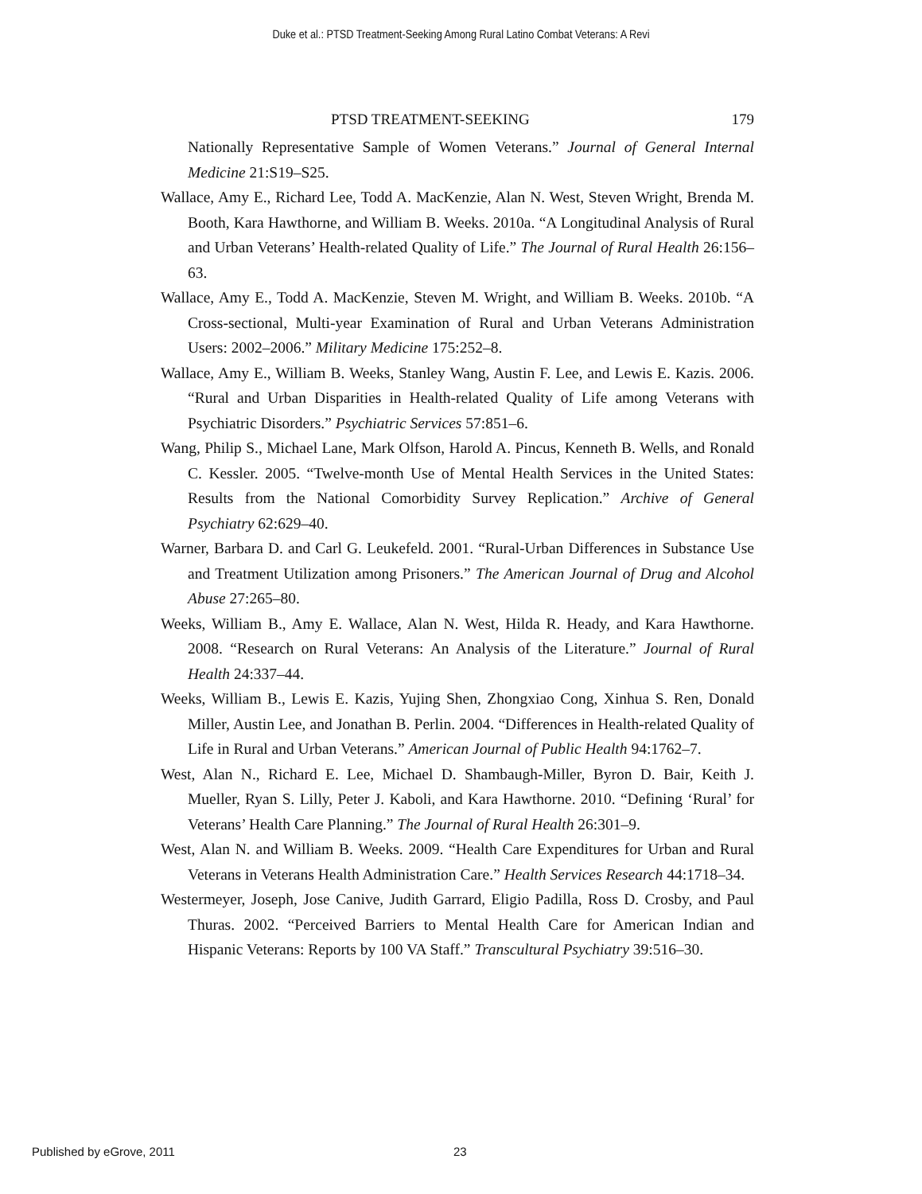Duke et al.: PTSD Treatment-Seeking Among Rural Latino Combat Veterans: A Revi
PTSD TREATMENT-SEEKING 179
Nationally Representative Sample of Women Veterans.” Journal of General Internal Medicine 21:S19–S25.
Wallace, Amy E., Richard Lee, Todd A. MacKenzie, Alan N. West, Steven Wright, Brenda M. Booth, Kara Hawthorne, and William B. Weeks. 2010a. “A Longitudinal Analysis of Rural and Urban Veterans’ Health-related Quality of Life.” The Journal of Rural Health 26:156–63.
Wallace, Amy E., Todd A. MacKenzie, Steven M. Wright, and William B. Weeks. 2010b. “A Cross-sectional, Multi-year Examination of Rural and Urban Veterans Administration Users: 2002–2006.” Military Medicine 175:252–8.
Wallace, Amy E., William B. Weeks, Stanley Wang, Austin F. Lee, and Lewis E. Kazis. 2006. “Rural and Urban Disparities in Health-related Quality of Life among Veterans with Psychiatric Disorders.” Psychiatric Services 57:851–6.
Wang, Philip S., Michael Lane, Mark Olfson, Harold A. Pincus, Kenneth B. Wells, and Ronald C. Kessler. 2005. “Twelve-month Use of Mental Health Services in the United States: Results from the National Comorbidity Survey Replication.” Archive of General Psychiatry 62:629–40.
Warner, Barbara D. and Carl G. Leukefeld. 2001. “Rural-Urban Differences in Substance Use and Treatment Utilization among Prisoners.” The American Journal of Drug and Alcohol Abuse 27:265–80.
Weeks, William B., Amy E. Wallace, Alan N. West, Hilda R. Heady, and Kara Hawthorne. 2008. “Research on Rural Veterans: An Analysis of the Literature.” Journal of Rural Health 24:337–44.
Weeks, William B., Lewis E. Kazis, Yujing Shen, Zhongxiao Cong, Xinhua S. Ren, Donald Miller, Austin Lee, and Jonathan B. Perlin. 2004. “Differences in Health-related Quality of Life in Rural and Urban Veterans.” American Journal of Public Health 94:1762–7.
West, Alan N., Richard E. Lee, Michael D. Shambaugh-Miller, Byron D. Bair, Keith J. Mueller, Ryan S. Lilly, Peter J. Kaboli, and Kara Hawthorne. 2010. “Defining ‘Rural’ for Veterans’ Health Care Planning.” The Journal of Rural Health 26:301–9.
West, Alan N. and William B. Weeks. 2009. “Health Care Expenditures for Urban and Rural Veterans in Veterans Health Administration Care.” Health Services Research 44:1718–34.
Westermeyer, Joseph, Jose Canive, Judith Garrard, Eligio Padilla, Ross D. Crosby, and Paul Thuras. 2002. “Perceived Barriers to Mental Health Care for American Indian and Hispanic Veterans: Reports by 100 VA Staff.” Transcultural Psychiatry 39:516–30.
Published by eGrove, 2011 23